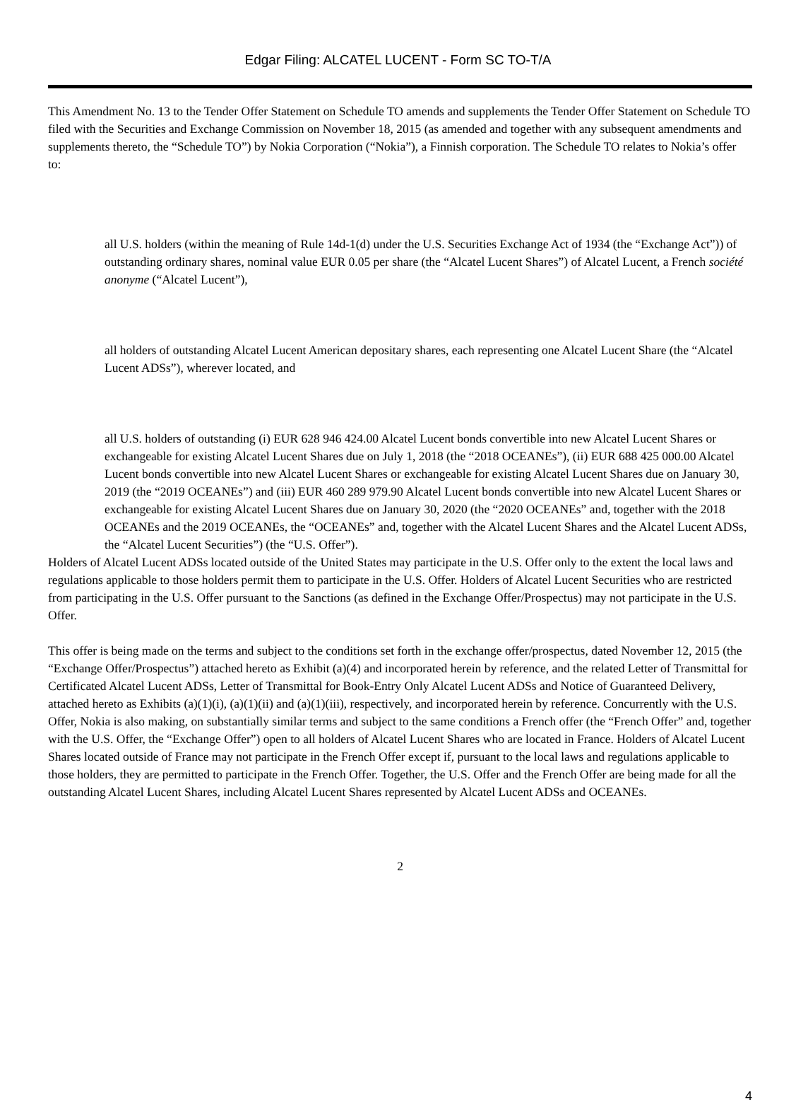Edgar Filing: ALCATEL LUCENT - Form SC TO-T/A
This Amendment No. 13 to the Tender Offer Statement on Schedule TO amends and supplements the Tender Offer Statement on Schedule TO filed with the Securities and Exchange Commission on November 18, 2015 (as amended and together with any subsequent amendments and supplements thereto, the “Schedule TO”) by Nokia Corporation (“Nokia”), a Finnish corporation. The Schedule TO relates to Nokia’s offer to:
all U.S. holders (within the meaning of Rule 14d-1(d) under the U.S. Securities Exchange Act of 1934 (the “Exchange Act”)) of outstanding ordinary shares, nominal value EUR 0.05 per share (the “Alcatel Lucent Shares”) of Alcatel Lucent, a French société anonyme (“Alcatel Lucent”),
all holders of outstanding Alcatel Lucent American depositary shares, each representing one Alcatel Lucent Share (the “Alcatel Lucent ADSs”), wherever located, and
all U.S. holders of outstanding (i) EUR 628 946 424.00 Alcatel Lucent bonds convertible into new Alcatel Lucent Shares or exchangeable for existing Alcatel Lucent Shares due on July 1, 2018 (the “2018 OCEANEs”), (ii) EUR 688 425 000.00 Alcatel Lucent bonds convertible into new Alcatel Lucent Shares or exchangeable for existing Alcatel Lucent Shares due on January 30, 2019 (the “2019 OCEANEs”) and (iii) EUR 460 289 979.90 Alcatel Lucent bonds convertible into new Alcatel Lucent Shares or exchangeable for existing Alcatel Lucent Shares due on January 30, 2020 (the “2020 OCEANEs” and, together with the 2018 OCEANEs and the 2019 OCEANEs, the “OCEANEs” and, together with the Alcatel Lucent Shares and the Alcatel Lucent ADSs, the “Alcatel Lucent Securities”) (the “U.S. Offer”).
Holders of Alcatel Lucent ADSs located outside of the United States may participate in the U.S. Offer only to the extent the local laws and regulations applicable to those holders permit them to participate in the U.S. Offer. Holders of Alcatel Lucent Securities who are restricted from participating in the U.S. Offer pursuant to the Sanctions (as defined in the Exchange Offer/Prospectus) may not participate in the U.S. Offer.
This offer is being made on the terms and subject to the conditions set forth in the exchange offer/prospectus, dated November 12, 2015 (the “Exchange Offer/Prospectus”) attached hereto as Exhibit (a)(4) and incorporated herein by reference, and the related Letter of Transmittal for Certificated Alcatel Lucent ADSs, Letter of Transmittal for Book-Entry Only Alcatel Lucent ADSs and Notice of Guaranteed Delivery, attached hereto as Exhibits (a)(1)(i), (a)(1)(ii) and (a)(1)(iii), respectively, and incorporated herein by reference. Concurrently with the U.S. Offer, Nokia is also making, on substantially similar terms and subject to the same conditions a French offer (the “French Offer” and, together with the U.S. Offer, the “Exchange Offer”) open to all holders of Alcatel Lucent Shares who are located in France. Holders of Alcatel Lucent Shares located outside of France may not participate in the French Offer except if, pursuant to the local laws and regulations applicable to those holders, they are permitted to participate in the French Offer. Together, the U.S. Offer and the French Offer are being made for all the outstanding Alcatel Lucent Shares, including Alcatel Lucent Shares represented by Alcatel Lucent ADSs and OCEANEs.
2
4